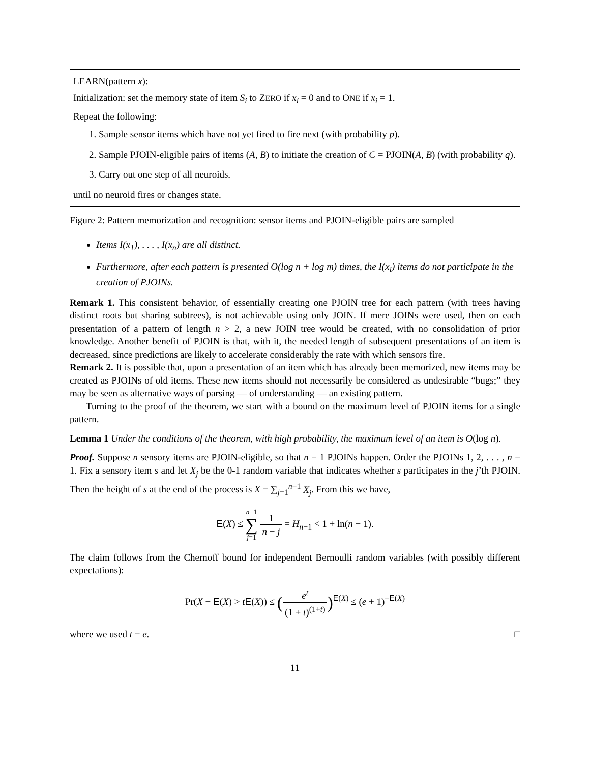LEARN(pattern x):
Initialization: set the memory state of item S<sub>i</sub> to ZERO if x<sub>i</sub> = 0 and to ONE if x<sub>i</sub> = 1.
Repeat the following:
1. Sample sensor items which have not yet fired to fire next (with probability p).
2. Sample PJOIN-eligible pairs of items (A, B) to initiate the creation of C = PJOIN(A, B) (with probability q).
3. Carry out one step of all neuroids.
until no neuroid fires or changes state.
Figure 2: Pattern memorization and recognition: sensor items and PJOIN-eligible pairs are sampled
Items I(x<sub>1</sub>), . . . , I(x<sub>n</sub>) are all distinct.
Furthermore, after each pattern is presented O(log n + log m) times, the I(x<sub>i</sub>) items do not participate in the creation of PJOINs.
Remark 1. This consistent behavior, of essentially creating one PJOIN tree for each pattern (with trees having distinct roots but sharing subtrees), is not achievable using only JOIN. If mere JOINs were used, then on each presentation of a pattern of length n > 2, a new JOIN tree would be created, with no consolidation of prior knowledge. Another benefit of PJOIN is that, with it, the needed length of subsequent presentations of an item is decreased, since predictions are likely to accelerate considerably the rate with which sensors fire.
Remark 2. It is possible that, upon a presentation of an item which has already been memorized, new items may be created as PJOINs of old items. These new items should not necessarily be considered as undesirable “bugs;” they may be seen as alternative ways of parsing — of understanding — an existing pattern.
Turning to the proof of the theorem, we start with a bound on the maximum level of PJOIN items for a single pattern.
Lemma 1 Under the conditions of the theorem, with high probability, the maximum level of an item is O(log n).
Proof. Suppose n sensory items are PJOIN-eligible, so that n − 1 PJOINs happen. Order the PJOINs 1, 2, . . . , n − 1. Fix a sensory item s and let X<sub>j</sub> be the 0-1 random variable that indicates whether s participates in the j’th PJOIN. Then the height of s at the end of the process is X = ∑<sub>j=1</sub><sup>n−1</sup> X<sub>j</sub>. From this we have,
E(X) ≤ n−1 ∑ j=1 1 n − j = H<sub>n−1</sub> < 1 + ln(n − 1).
The claim follows from the Chernoff bound for independent Bernoulli random variables (with possibly different expectations):
Pr(X − E(X) > tE(X)) ≤ (e<sup>t</sup> (1 + t)<sup>(1+t)</sup>)<sup>E(X)</sup> ≤ (e + 1)<sup>−E(X)</sup>
where we used t = e. □
11